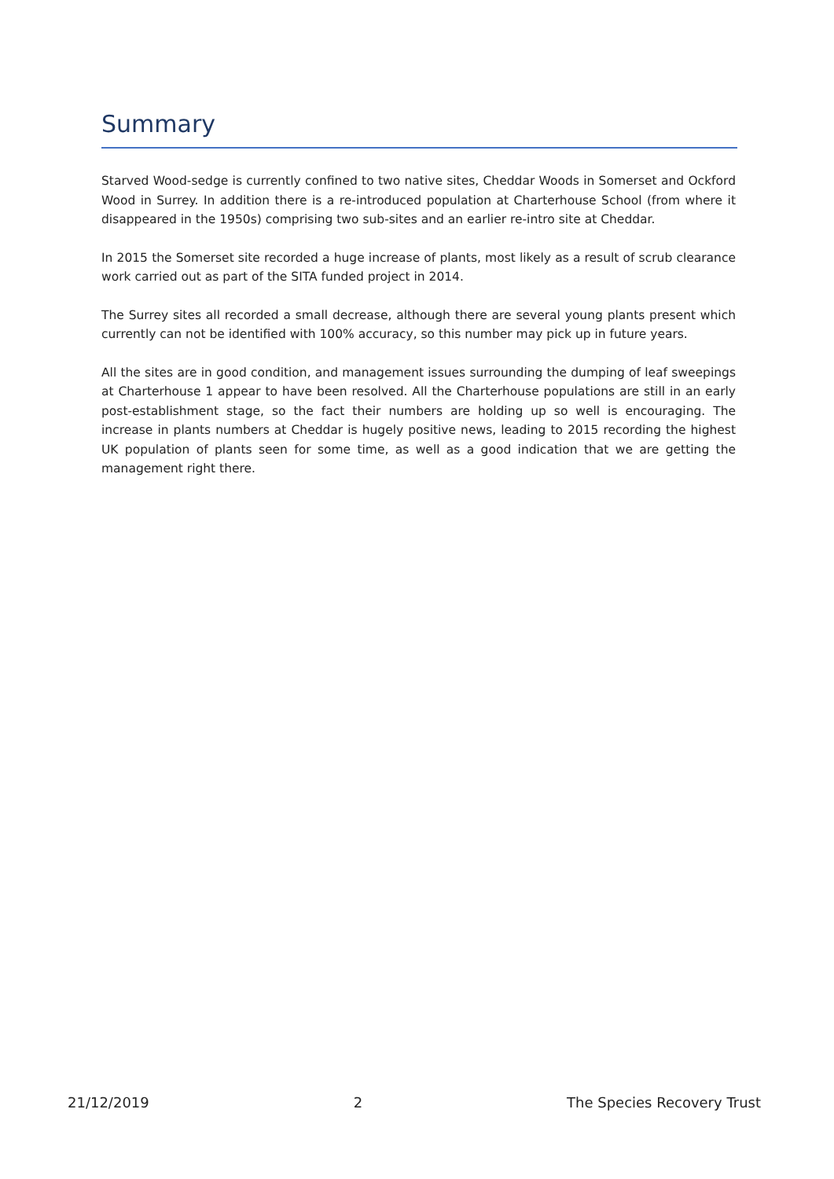Summary
Starved Wood-sedge is currently confined to two native sites, Cheddar Woods in Somerset and Ockford Wood in Surrey. In addition there is a re-introduced population at Charterhouse School (from where it disappeared in the 1950s) comprising two sub-sites and an earlier re-intro site at Cheddar.
In 2015 the Somerset site recorded a huge increase of plants, most likely as a result of scrub clearance work carried out as part of the SITA funded project in 2014.
The Surrey sites all recorded a small decrease, although there are several young plants present which currently can not be identified with 100% accuracy, so this number may pick up in future years.
All the sites are in good condition, and management issues surrounding the dumping of leaf sweepings at Charterhouse 1 appear to have been resolved. All the Charterhouse populations are still in an early post-establishment stage, so the fact their numbers are holding up so well is encouraging. The increase in plants numbers at Cheddar is hugely positive news, leading to 2015 recording the highest UK population of plants seen for some time, as well as a good indication that we are getting the management right there.
21/12/2019 2 The Species Recovery Trust